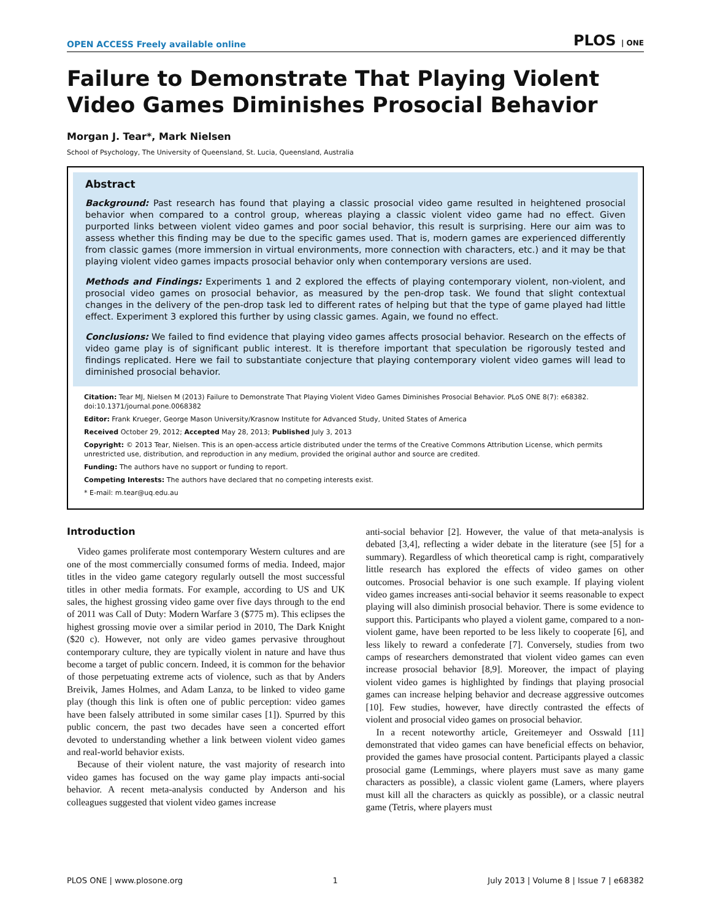OPEN ACCESS Freely available online PLOS | ONE
Failure to Demonstrate That Playing Violent Video Games Diminishes Prosocial Behavior
Morgan J. Tear*, Mark Nielsen
School of Psychology, The University of Queensland, St. Lucia, Queensland, Australia
Abstract
Background: Past research has found that playing a classic prosocial video game resulted in heightened prosocial behavior when compared to a control group, whereas playing a classic violent video game had no effect. Given purported links between violent video games and poor social behavior, this result is surprising. Here our aim was to assess whether this finding may be due to the specific games used. That is, modern games are experienced differently from classic games (more immersion in virtual environments, more connection with characters, etc.) and it may be that playing violent video games impacts prosocial behavior only when contemporary versions are used.
Methods and Findings: Experiments 1 and 2 explored the effects of playing contemporary violent, non-violent, and prosocial video games on prosocial behavior, as measured by the pen-drop task. We found that slight contextual changes in the delivery of the pen-drop task led to different rates of helping but that the type of game played had little effect. Experiment 3 explored this further by using classic games. Again, we found no effect.
Conclusions: We failed to find evidence that playing video games affects prosocial behavior. Research on the effects of video game play is of significant public interest. It is therefore important that speculation be rigorously tested and findings replicated. Here we fail to substantiate conjecture that playing contemporary violent video games will lead to diminished prosocial behavior.
Citation: Tear MJ, Nielsen M (2013) Failure to Demonstrate That Playing Violent Video Games Diminishes Prosocial Behavior. PLoS ONE 8(7): e68382. doi:10.1371/journal.pone.0068382
Editor: Frank Krueger, George Mason University/Krasnow Institute for Advanced Study, United States of America
Received October 29, 2012; Accepted May 28, 2013; Published July 3, 2013
Copyright: © 2013 Tear, Nielsen. This is an open-access article distributed under the terms of the Creative Commons Attribution License, which permits unrestricted use, distribution, and reproduction in any medium, provided the original author and source are credited.
Funding: The authors have no support or funding to report.
Competing Interests: The authors have declared that no competing interests exist.
* E-mail: m.tear@uq.edu.au
Introduction
Video games proliferate most contemporary Western cultures and are one of the most commercially consumed forms of media. Indeed, major titles in the video game category regularly outsell the most successful titles in other media formats. For example, according to US and UK sales, the highest grossing video game over five days through to the end of 2011 was Call of Duty: Modern Warfare 3 ($775 m). This eclipses the highest grossing movie over a similar period in 2010, The Dark Knight ($20 c). However, not only are video games pervasive throughout contemporary culture, they are typically violent in nature and have thus become a target of public concern. Indeed, it is common for the behavior of those perpetuating extreme acts of violence, such as that by Anders Breivik, James Holmes, and Adam Lanza, to be linked to video game play (though this link is often one of public perception: video games have been falsely attributed in some similar cases [1]). Spurred by this public concern, the past two decades have seen a concerted effort devoted to understanding whether a link between violent video games and real-world behavior exists.
Because of their violent nature, the vast majority of research into video games has focused on the way game play impacts anti-social behavior. A recent meta-analysis conducted by Anderson and his colleagues suggested that violent video games increase
anti-social behavior [2]. However, the value of that meta-analysis is debated [3,4], reflecting a wider debate in the literature (see [5] for a summary). Regardless of which theoretical camp is right, comparatively little research has explored the effects of video games on other outcomes. Prosocial behavior is one such example. If playing violent video games increases anti-social behavior it seems reasonable to expect playing will also diminish prosocial behavior. There is some evidence to support this. Participants who played a violent game, compared to a non-violent game, have been reported to be less likely to cooperate [6], and less likely to reward a confederate [7]. Conversely, studies from two camps of researchers demonstrated that violent video games can even increase prosocial behavior [8,9]. Moreover, the impact of playing violent video games is highlighted by findings that playing prosocial games can increase helping behavior and decrease aggressive outcomes [10]. Few studies, however, have directly contrasted the effects of violent and prosocial video games on prosocial behavior.
In a recent noteworthy article, Greitemeyer and Osswald [11] demonstrated that video games can have beneficial effects on behavior, provided the games have prosocial content. Participants played a classic prosocial game (Lemmings, where players must save as many game characters as possible), a classic violent game (Lamers, where players must kill all the characters as quickly as possible), or a classic neutral game (Tetris, where players must
PLOS ONE | www.plosone.org 1 July 2013 | Volume 8 | Issue 7 | e68382